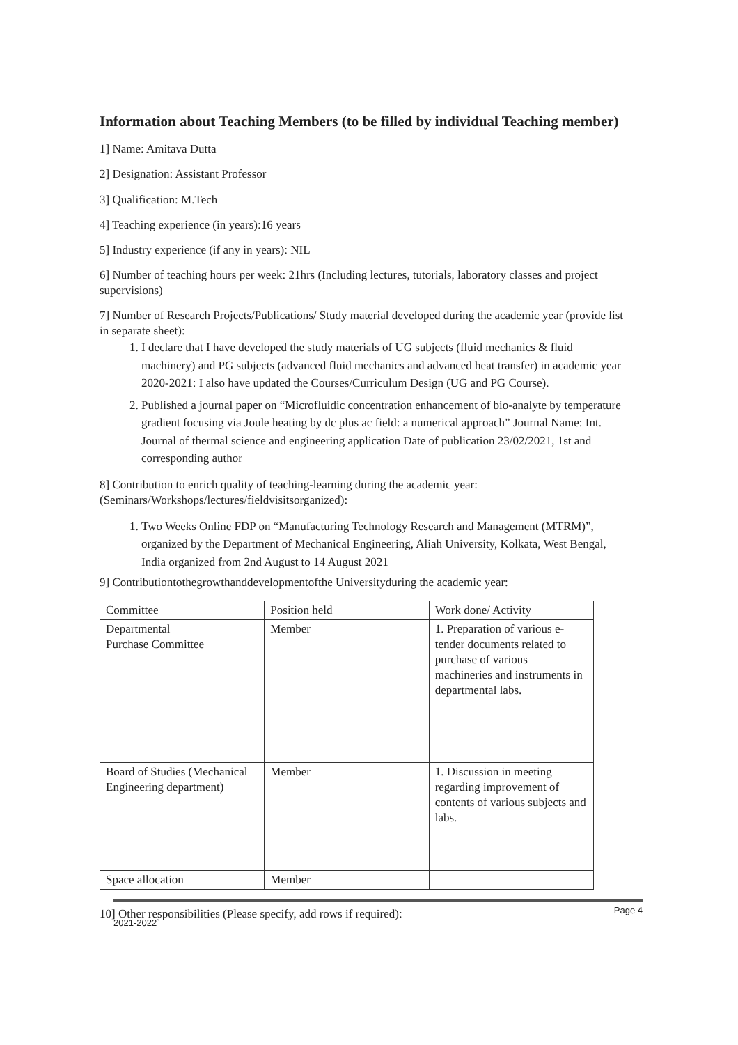Information about Teaching Members (to be filled by individual Teaching member)
1] Name: Amitava Dutta
2] Designation: Assistant Professor
3] Qualification: M.Tech
4] Teaching experience (in years):16 years
5] Industry experience (if any in years): NIL
6] Number of teaching hours per week: 21hrs (Including lectures, tutorials, laboratory classes and project supervisions)
7] Number of Research Projects/Publications/ Study material developed during the academic year (provide list in separate sheet):
1. I declare that I have developed the study materials of UG subjects (fluid mechanics & fluid machinery) and PG subjects (advanced fluid mechanics and advanced heat transfer) in academic year 2020-2021: I also have updated the Courses/Curriculum Design (UG and PG Course).
2. Published a journal paper on “Microfluidic concentration enhancement of bio-analyte by temperature gradient focusing via Joule heating by dc plus ac field: a numerical approach” Journal Name: Int. Journal of thermal science and engineering application Date of publication 23/02/2021, 1st and corresponding author
8] Contribution to enrich quality of teaching-learning during the academic year: (Seminars/Workshops/lectures/fieldvisitsorganized):
1. Two Weeks Online FDP on “Manufacturing Technology Research and Management (MTRM)”, organized by the Department of Mechanical Engineering, Aliah University, Kolkata, West Bengal, India organized from 2nd August to 14 August 2021
9] Contributiontothegrowthanddevelopmentofthe Universityduring the academic year:
| Committee | Position held | Work done/ Activity |
| Departmental Purchase Committee | Member | 1. Preparation of various e-tender documents related to purchase of various machineries and instruments in departmental labs. |
| Board of Studies (Mechanical Engineering department) | Member | 1. Discussion in meeting regarding improvement of contents of various subjects and labs. |
| Space allocation | Member | |
10] Other responsibilities (Please specify, add rows if required):
2021-2022` Page 4